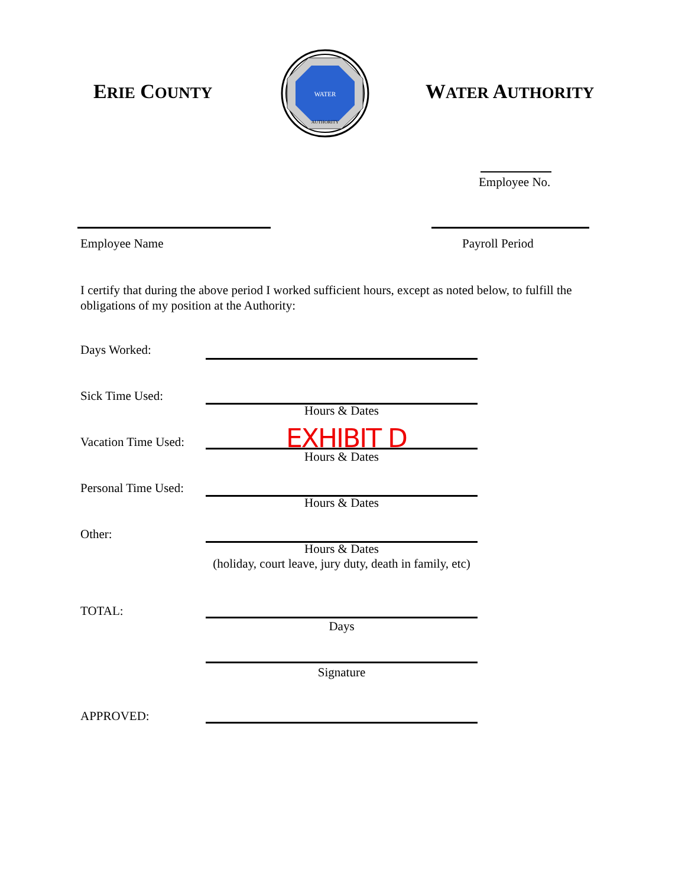ERIE COUNTY
WATER
AUTHORITY
WATER AUTHORITY
Employee No.
Employee Name Payroll Period
I certify that during the above period I worked sufficient hours, except as noted below, to fulfill the obligations of my position at the Authority:
Days Worked:
Sick Time Used:
Hours & Dates
Vacation Time Used: EXHIBIT D
Hours & Dates
Personal Time Used:
Hours & Dates
Other:
Hours & Dates
(holiday, court leave, jury duty, death in family, etc)
TOTAL:
Days
Signature
APPROVED: